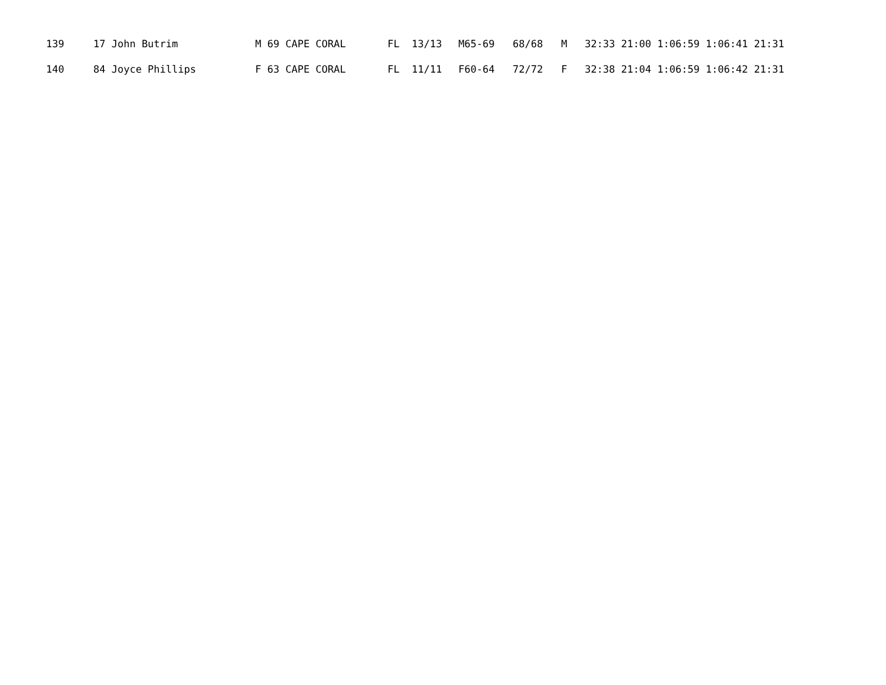| 139 | 17 John Butrim | M 69 CAPE CORAL | FL 13/13 | M65-69 | 68/68 | M | 32:33 21:00 1:06:59 1:06:41 21:31 |
| 140 | 84 Joyce Phillips | F 63 CAPE CORAL | FL 11/11 | F60-64 | 72/72 | F | 32:38 21:04 1:06:59 1:06:42 21:31 |